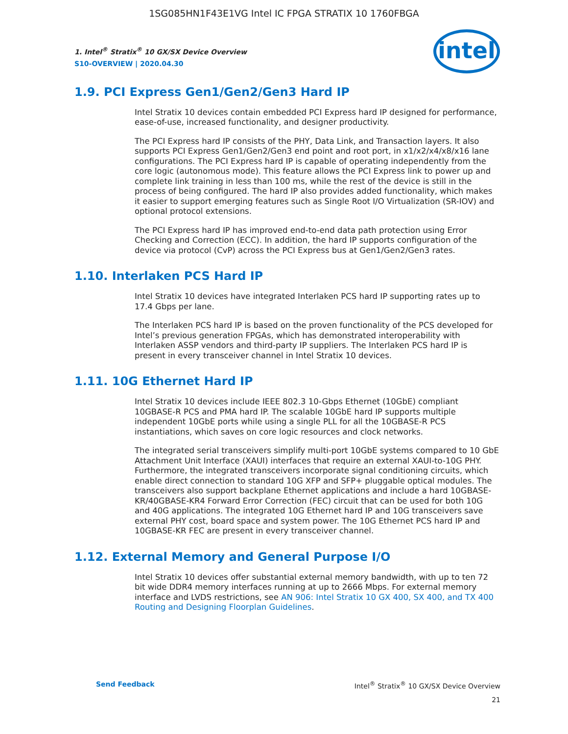1SG085HN1F43E1VG Intel IC FPGA STRATIX 10 1760FBGA
1. Intel<sup>®</sup> Stratix<sup>®</sup> 10 GX/SX Device Overview
S10-OVERVIEW | 2020.04.30
intel
1.9. PCI Express Gen1/Gen2/Gen3 Hard IP
Intel Stratix 10 devices contain embedded PCI Express hard IP designed for performance, ease-of-use, increased functionality, and designer productivity.
The PCI Express hard IP consists of the PHY, Data Link, and Transaction layers. It also supports PCI Express Gen1/Gen2/Gen3 end point and root port, in x1/x2/x4/x8/x16 lane configurations. The PCI Express hard IP is capable of operating independently from the core logic (autonomous mode). This feature allows the PCI Express link to power up and complete link training in less than 100 ms, while the rest of the device is still in the process of being configured. The hard IP also provides added functionality, which makes it easier to support emerging features such as Single Root I/O Virtualization (SR-IOV) and optional protocol extensions.
The PCI Express hard IP has improved end-to-end data path protection using Error Checking and Correction (ECC). In addition, the hard IP supports configuration of the device via protocol (CvP) across the PCI Express bus at Gen1/Gen2/Gen3 rates.
1.10. Interlaken PCS Hard IP
Intel Stratix 10 devices have integrated Interlaken PCS hard IP supporting rates up to 17.4 Gbps per lane.
The Interlaken PCS hard IP is based on the proven functionality of the PCS developed for Intel’s previous generation FPGAs, which has demonstrated interoperability with Interlaken ASSP vendors and third-party IP suppliers. The Interlaken PCS hard IP is present in every transceiver channel in Intel Stratix 10 devices.
1.11. 10G Ethernet Hard IP
Intel Stratix 10 devices include IEEE 802.3 10-Gbps Ethernet (10GbE) compliant 10GBASE-R PCS and PMA hard IP. The scalable 10GbE hard IP supports multiple independent 10GbE ports while using a single PLL for all the 10GBASE-R PCS instantiations, which saves on core logic resources and clock networks.
The integrated serial transceivers simplify multi-port 10GbE systems compared to 10 GbE Attachment Unit Interface (XAUI) interfaces that require an external XAUI-to-10G PHY. Furthermore, the integrated transceivers incorporate signal conditioning circuits, which enable direct connection to standard 10G XFP and SFP+ pluggable optical modules. The transceivers also support backplane Ethernet applications and include a hard 10GBASE-KR/40GBASE-KR4 Forward Error Correction (FEC) circuit that can be used for both 10G and 40G applications. The integrated 10G Ethernet hard IP and 10G transceivers save external PHY cost, board space and system power. The 10G Ethernet PCS hard IP and 10GBASE-KR FEC are present in every transceiver channel.
1.12. External Memory and General Purpose I/O
Intel Stratix 10 devices offer substantial external memory bandwidth, with up to ten 72 bit wide DDR4 memory interfaces running at up to 2666 Mbps. For external memory interface and LVDS restrictions, see AN 906: Intel Stratix 10 GX 400, SX 400, and TX 400 Routing and Designing Floorplan Guidelines.
Send Feedback Intel<sup>®</sup> Stratix<sup>®</sup> 10 GX/SX Device Overview
21